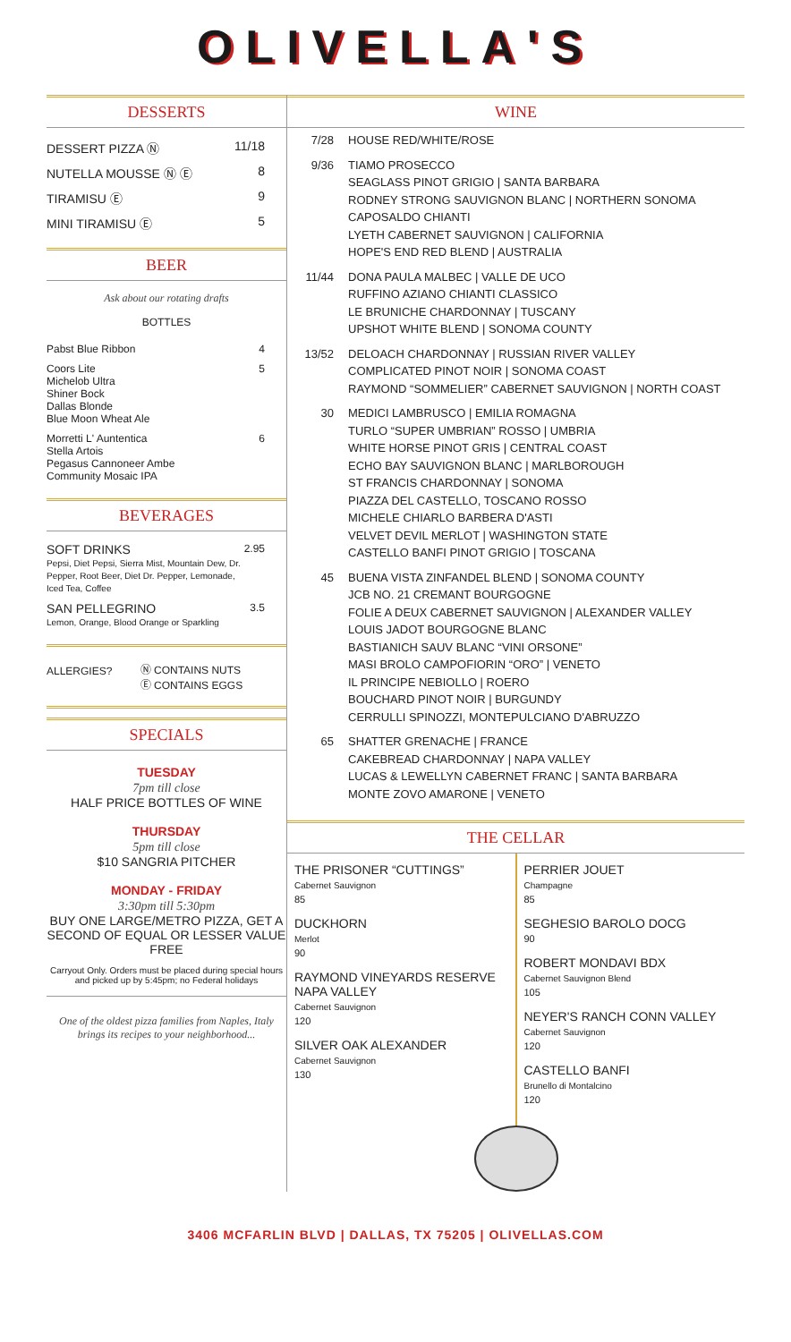OLIVELLA'S
DESSERTS
| DESSERT PIZZA Ⓝ | 11/18 |
| NUTELLA MOUSSE Ⓝ Ⓔ | 8 |
| TIRAMISU Ⓔ | 9 |
| MINI TIRAMISU Ⓔ | 5 |
BEER
Ask about our rotating drafts
BOTTLES
| Pabst Blue Ribbon | 4 |
| Coors Lite Michelob Ultra Shiner Bock Dallas Blonde Blue Moon Wheat Ale | 5 |
| Morretti L' Auntentica Stella Artois Pegasus Cannoneer Ambe Community Mosaic IPA | 6 |
BEVERAGES
| SOFT DRINKS Pepsi, Diet Pepsi, Sierra Mist, Mountain Dew, Dr. Pepper, Root Beer, Diet Dr. Pepper, Lemonade, Iced Tea, Coffee | 2.95 |
| SAN PELLEGRINO Lemon, Orange, Blood Orange or Sparkling | 3.5 |
| ALLERGIES? | Ⓝ CONTAINS NUTS Ⓔ CONTAINS EGGS |
SPECIALS
TUESDAY
7pm till close
HALF PRICE BOTTLES OF WINE
THURSDAY
5pm till close
$10 SANGRIA PITCHER
MONDAY - FRIDAY
3:30pm till 5:30pm
BUY ONE LARGE/METRO PIZZA, GET A SECOND OF EQUAL OR LESSER VALUE FREE
Carryout Only. Orders must be placed during special hours and picked up by 5:45pm; no Federal holidays
One of the oldest pizza families from Naples, Italy brings its recipes to your neighborhood...
WINE
| 7/28 | HOUSE RED/WHITE/ROSE |
| 9/36 | TIAMO PROSECCO SEAGLASS PINOT GRIGIO / SANTA BARBARA RODNEY STRONG SAUVIGNON BLANC / NORTHERN SONOMA CAPOSALDO CHIANTI LYETH CABERNET SAUVIGNON / CALIFORNIA HOPE'S END RED BLEND / AUSTRALIA |
| 11/44 | DONA PAULA MALBEC / VALLE DE UCO RUFFINO AZIANO CHIANTI CLASSICO LE BRUNICHE CHARDONNAY / TUSCANY UPSHOT WHITE BLEND / SONOMA COUNTY |
| 13/52 | DELOACH CHARDONNAY / RUSSIAN RIVER VALLEY COMPLICATED PINOT NOIR / SONOMA COAST RAYMOND “SOMMELIER” CABERNET SAUVIGNON / NORTH COAST |
| 30 | MEDICI LAMBRUSCO / EMILIA ROMAGNA TURLO “SUPER UMBRIAN” ROSSO / UMBRIA WHITE HORSE PINOT GRIS / CENTRAL COAST ECHO BAY SAUVIGNON BLANC / MARLBOROUGH ST FRANCIS CHARDONNAY / SONOMA PIAZZA DEL CASTELLO, TOSCANO ROSSO MICHELE CHIARLO BARBERA D'ASTI VELVET DEVIL MERLOT / WASHINGTON STATE CASTELLO BANFI PINOT GRIGIO / TOSCANA |
| 45 | BUENA VISTA ZINFANDEL BLEND / SONOMA COUNTY JCB NO. 21 CREMANT BOURGOGNE FOLIE A DEUX CABERNET SAUVIGNON / ALEXANDER VALLEY LOUIS JADOT BOURGOGNE BLANC BASTIANICH SAUV BLANC “VINI ORSONE” MASI BROLO CAMPOFIORIN “ORO” / VENETO IL PRINCIPE NEBIOLLO / ROERO BOUCHARD PINOT NOIR / BURGUNDY CERRULLI SPINOZZI, MONTEPULCIANO D'ABRUZZO |
| 65 | SHATTER GRENACHE / FRANCE CAKEBREAD CHARDONNAY / NAPA VALLEY LUCAS & LEWELLYN CABERNET FRANC / SANTA BARBARA MONTE ZOVO AMARONE / VENETO |
THE CELLAR
THE PRISONER “CUTTINGS”
Cabernet Sauvignon
85
DUCKHORN
Merlot
90
RAYMOND VINEYARDS RESERVE NAPA VALLEY
Cabernet Sauvignon
120
SILVER OAK ALEXANDER
Cabernet Sauvignon
130
PERRIER JOUET
Champagne
85
SEGHESIO BAROLO DOCG
90
ROBERT MONDAVI BDX
Cabernet Sauvignon Blend
105
NEYER'S RANCH CONN VALLEY
Cabernet Sauvignon
120
CASTELLO BANFI
Brunello di Montalcino
120
3406 MCFARLIN BLVD | DALLAS, TX 75205 | OLIVELLAS.COM